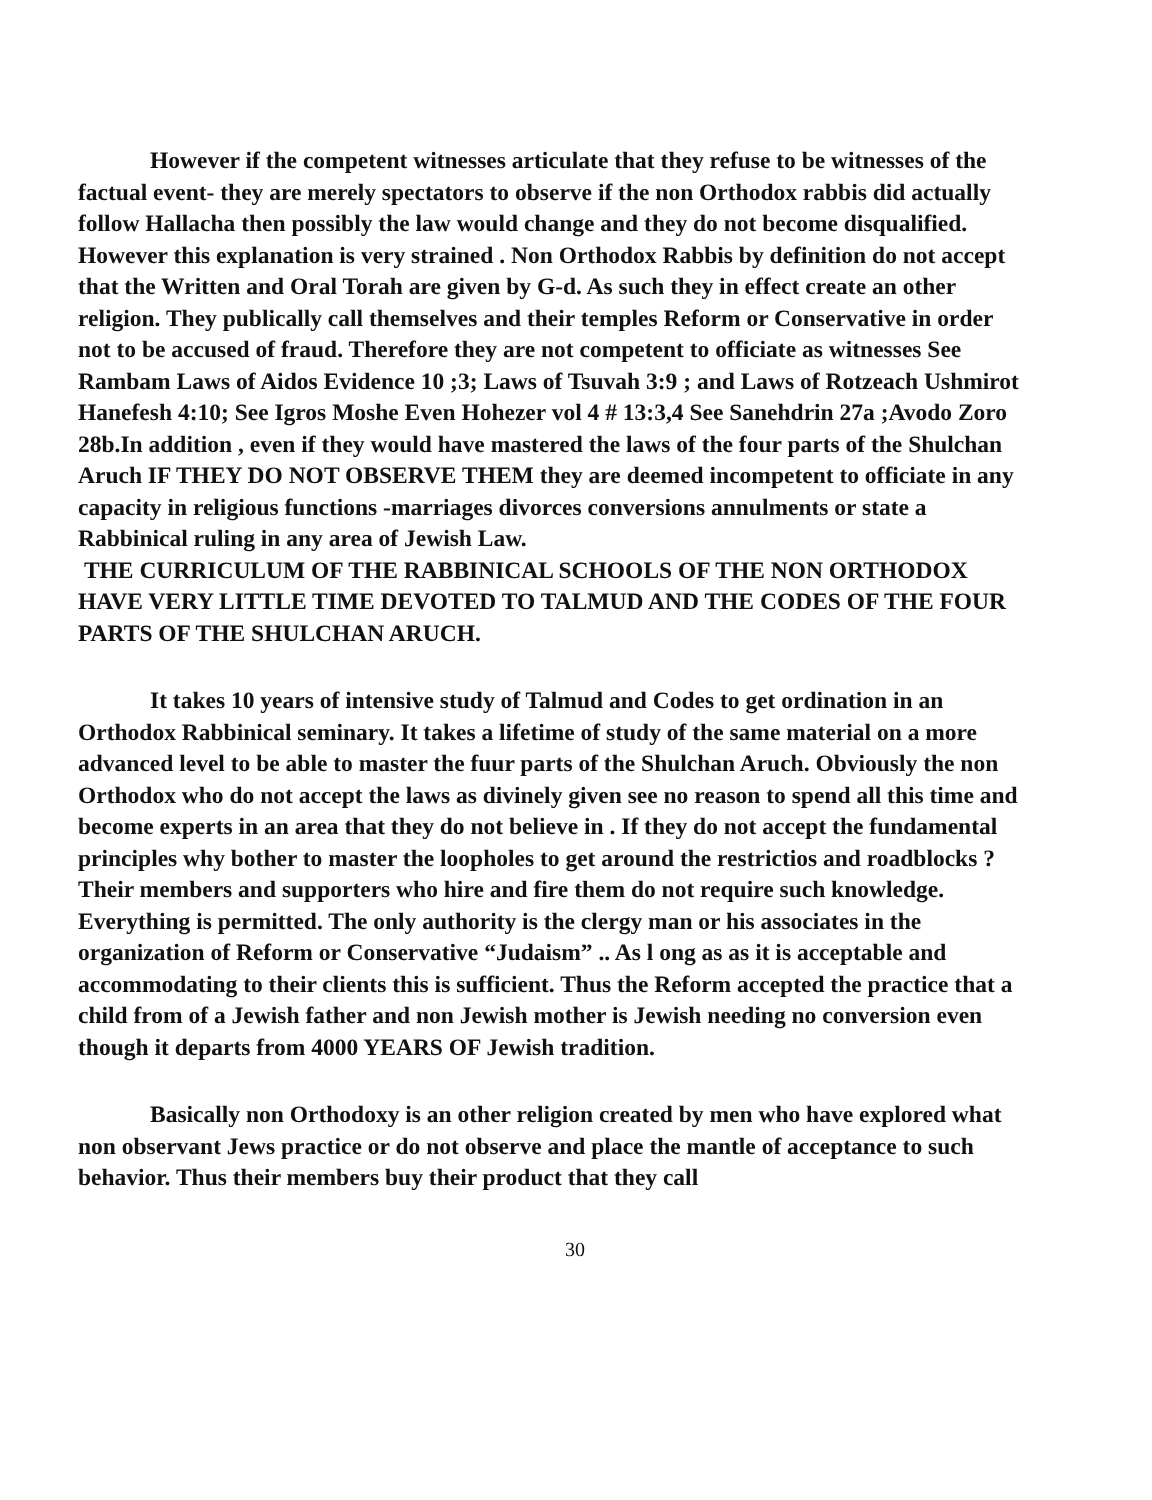However if the competent witnesses articulate that they refuse to be witnesses of the factual event- they are merely spectators to observe if the non Orthodox rabbis did actually follow Hallacha then possibly the law would change and they do not become disqualified. However this explanation is very strained . Non Orthodox Rabbis by definition do not accept that the Written and Oral Torah are given by G-d. As such they in effect create an other religion. They publically call themselves and their temples Reform or Conservative in order not to be accused of fraud. Therefore they are not competent to officiate as witnesses See Rambam Laws of Aidos Evidence 10 ;3; Laws of Tsuvah 3:9 ; and Laws of Rotzeach Ushmirot Hanefesh 4:10; See Igros Moshe Even Hohezer vol 4 # 13:3,4 See Sanehdrin 27a ;Avodo Zoro 28b.In addition , even if they would have mastered the laws of the four parts of the Shulchan Aruch IF THEY DO NOT OBSERVE THEM they are deemed incompetent to officiate in any capacity in religious functions -marriages divorces conversions annulments or state a Rabbinical ruling in any area of Jewish Law.
THE CURRICULUM OF THE RABBINICAL SCHOOLS OF THE NON ORTHODOX HAVE VERY LITTLE TIME DEVOTED TO TALMUD AND THE CODES OF THE FOUR PARTS OF THE SHULCHAN ARUCH.
It takes 10 years of intensive study of Talmud and Codes to get ordination in an Orthodox Rabbinical seminary. It takes a lifetime of study of the same material on a more advanced level to be able to master the fuur parts of the Shulchan Aruch. Obviously the non Orthodox who do not accept the laws as divinely given see no reason to spend all this time and become experts in an area that they do not believe in . If they do not accept the fundamental principles why bother to master the loopholes to get around the restrictios and roadblocks ? Their members and supporters who hire and fire them do not require such knowledge. Everything is permitted. The only authority is the clergy man or his associates in the organization of Reform or Conservative “Judaism” .. As l ong as as it is acceptable and accommodating to their clients this is sufficient. Thus the Reform accepted the practice that a child from of a Jewish father and non Jewish mother is Jewish needing no conversion even though it departs from 4000 YEARS OF Jewish tradition.
Basically non Orthodoxy is an other religion created by men who have explored what non observant Jews practice or do not observe and place the mantle of acceptance to such behavior. Thus their members buy their product that they call
30